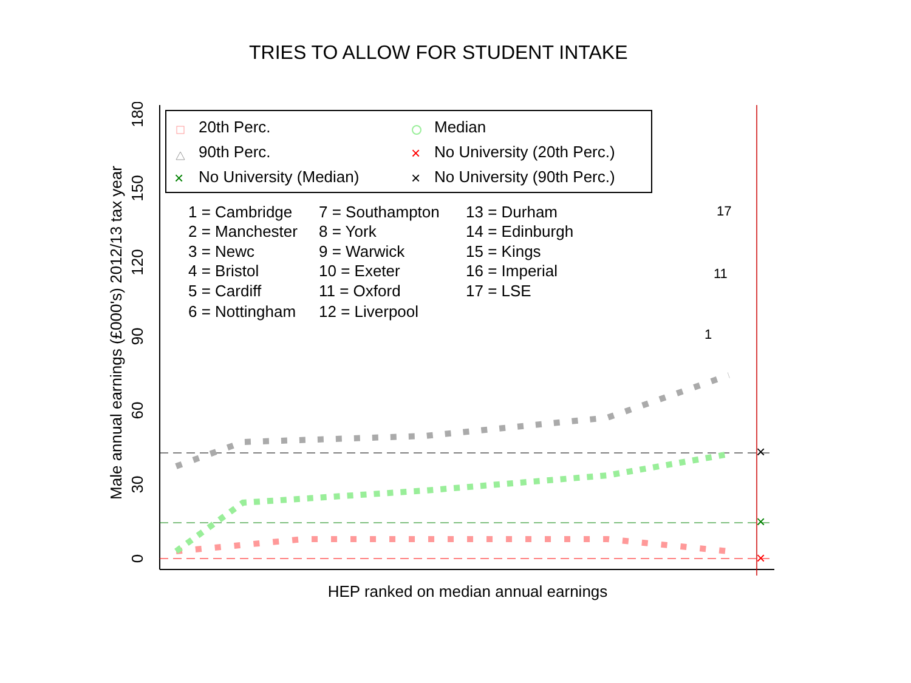TRIES TO ALLOW FOR STUDENT INTAKE
0
30
60
90
120
150
180
Male annual earnings (£000's) 2012/13 tax year
HEP ranked on median annual earnings
20th Perc.
Median
90th Perc.
No University (20th Perc.)
No University (Median)
No University (90th Perc.)
1 = Cambridge
7 = Southampton
13 = Durham
2 = Manchester
8 = York
14 = Edinburgh
3 = Newc
9 = Warwick
15 = Kings
4 = Bristol
10 = Exeter
16 = Imperial
5 = Cardiff
11 = Oxford
17 = LSE
6 = Nottingham
12 = Liverpool
×
×
×
17
11
1
×
×
×